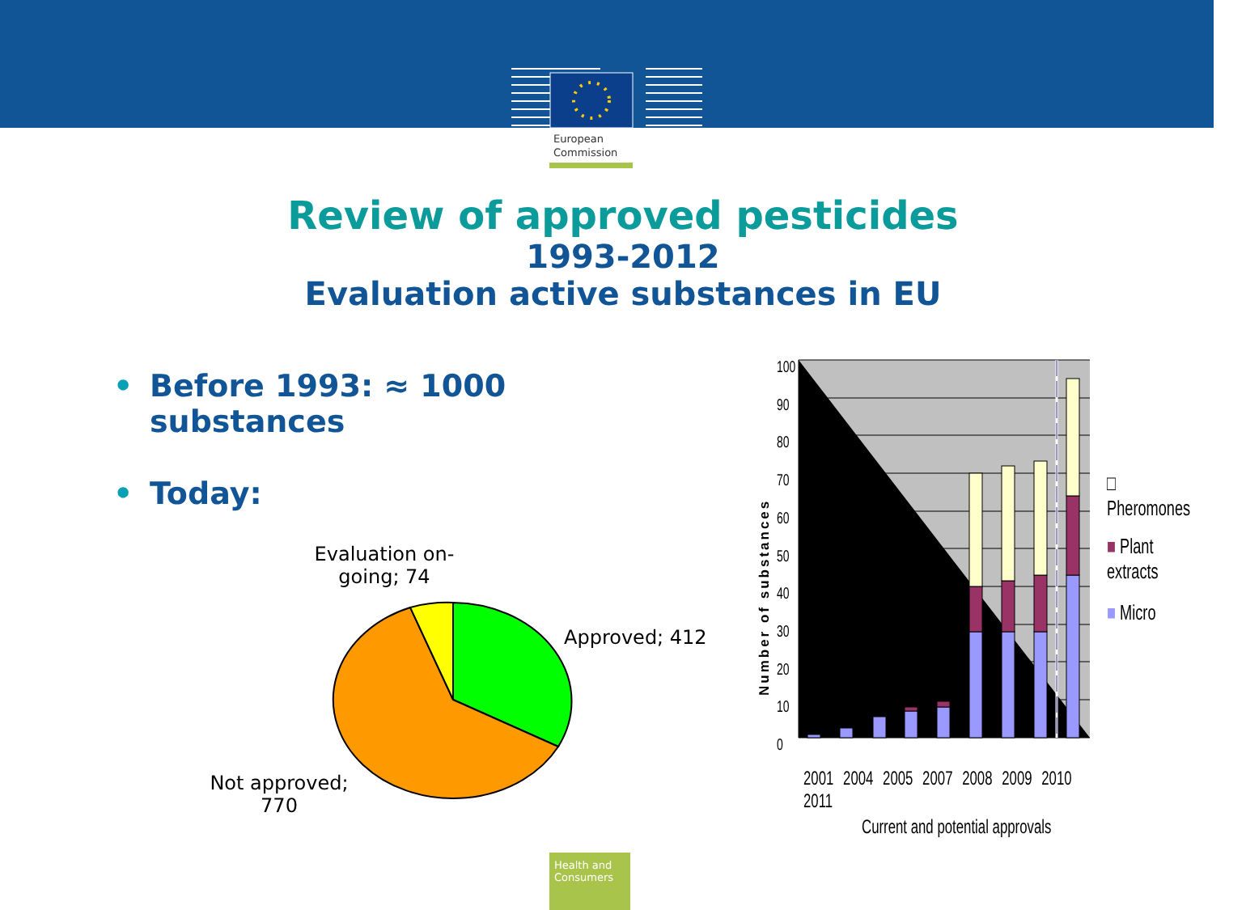European
Commission
Review of approved pesticides
1993-2012
Evaluation active substances in EU
• Before 1993: ≈ 1000 substances
• Today:
Evaluation on-going; 74
Approved; 412
Not approved; 770
Number of substances
100
90
80
70
60
50
40
30
20
10
0
2001 2004 2005 2007 2008 2009 2010 2011
Current and potential approvals
□ Pheromones
■ Plant extracts
■ Micro
Health and Consumers